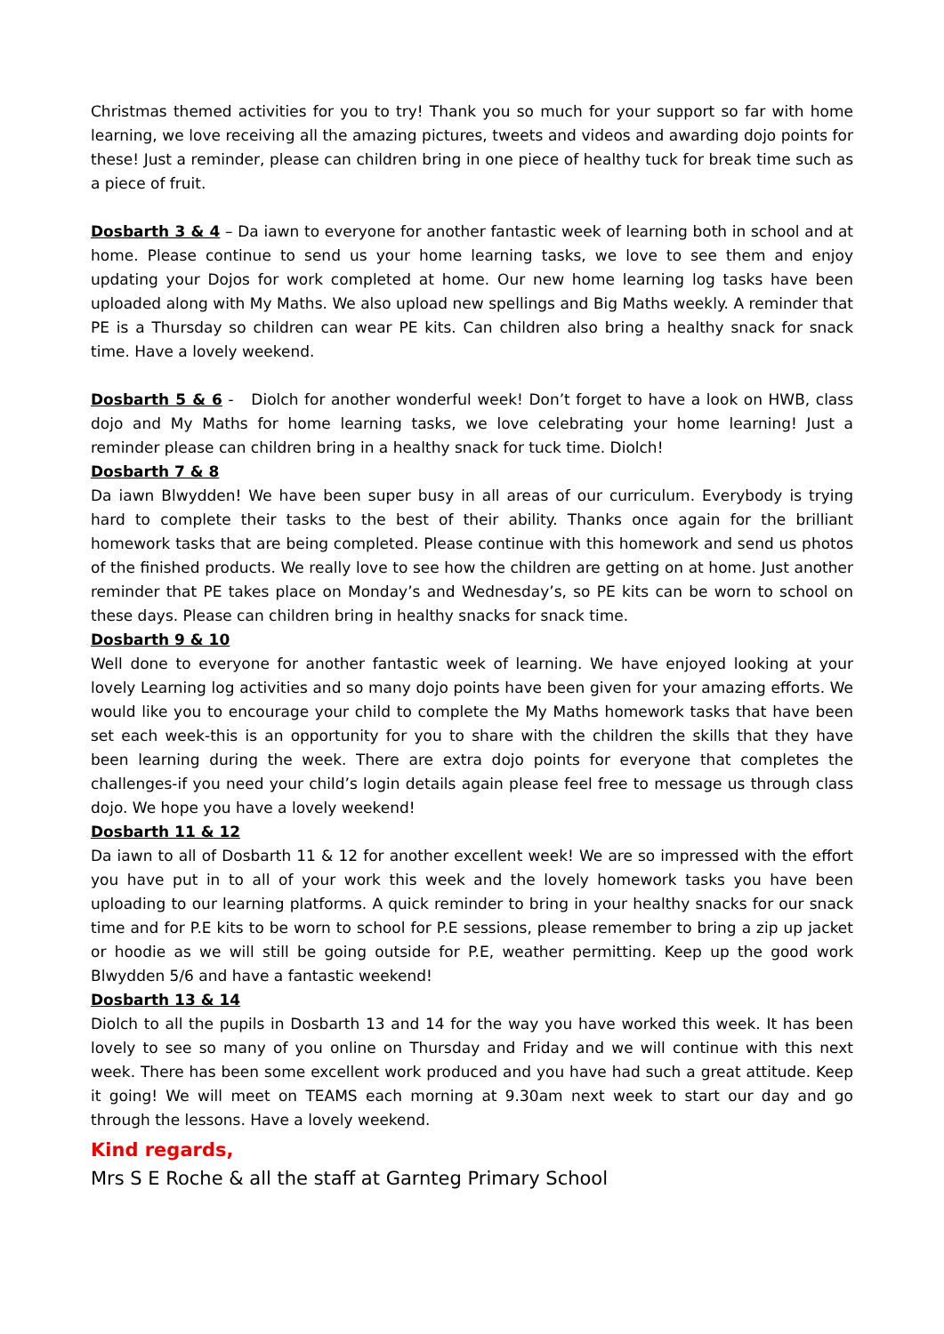Christmas themed activities for you to try! Thank you so much for your support so far with home learning, we love receiving all the amazing pictures, tweets and videos and awarding dojo points for these! Just a reminder, please can children bring in one piece of healthy tuck for break time such as a piece of fruit.
Dosbarth 3 & 4 – Da iawn to everyone for another fantastic week of learning both in school and at home. Please continue to send us your home learning tasks, we love to see them and enjoy updating your Dojos for work completed at home. Our new home learning log tasks have been uploaded along with My Maths. We also upload new spellings and Big Maths weekly. A reminder that PE is a Thursday so children can wear PE kits. Can children also bring a healthy snack for snack time. Have a lovely weekend.
Dosbarth 5 & 6 - Diolch for another wonderful week! Don’t forget to have a look on HWB, class dojo and My Maths for home learning tasks, we love celebrating your home learning! Just a reminder please can children bring in a healthy snack for tuck time. Diolch!
Dosbarth 7 & 8
Da iawn Blwydden! We have been super busy in all areas of our curriculum. Everybody is trying hard to complete their tasks to the best of their ability. Thanks once again for the brilliant homework tasks that are being completed. Please continue with this homework and send us photos of the finished products. We really love to see how the children are getting on at home. Just another reminder that PE takes place on Monday’s and Wednesday’s, so PE kits can be worn to school on these days. Please can children bring in healthy snacks for snack time.
Dosbarth 9 & 10
Well done to everyone for another fantastic week of learning. We have enjoyed looking at your lovely Learning log activities and so many dojo points have been given for your amazing efforts. We would like you to encourage your child to complete the My Maths homework tasks that have been set each week-this is an opportunity for you to share with the children the skills that they have been learning during the week. There are extra dojo points for everyone that completes the challenges-if you need your child’s login details again please feel free to message us through class dojo. We hope you have a lovely weekend!
Dosbarth 11 & 12
Da iawn to all of Dosbarth 11 & 12 for another excellent week! We are so impressed with the effort you have put in to all of your work this week and the lovely homework tasks you have been uploading to our learning platforms. A quick reminder to bring in your healthy snacks for our snack time and for P.E kits to be worn to school for P.E sessions, please remember to bring a zip up jacket or hoodie as we will still be going outside for P.E, weather permitting. Keep up the good work Blwydden 5/6 and have a fantastic weekend!
Dosbarth 13 & 14
Diolch to all the pupils in Dosbarth 13 and 14 for the way you have worked this week. It has been lovely to see so many of you online on Thursday and Friday and we will continue with this next week. There has been some excellent work produced and you have had such a great attitude. Keep it going! We will meet on TEAMS each morning at 9.30am next week to start our day and go through the lessons. Have a lovely weekend.
Kind regards,
Mrs S E Roche & all the staff at Garnteg Primary School